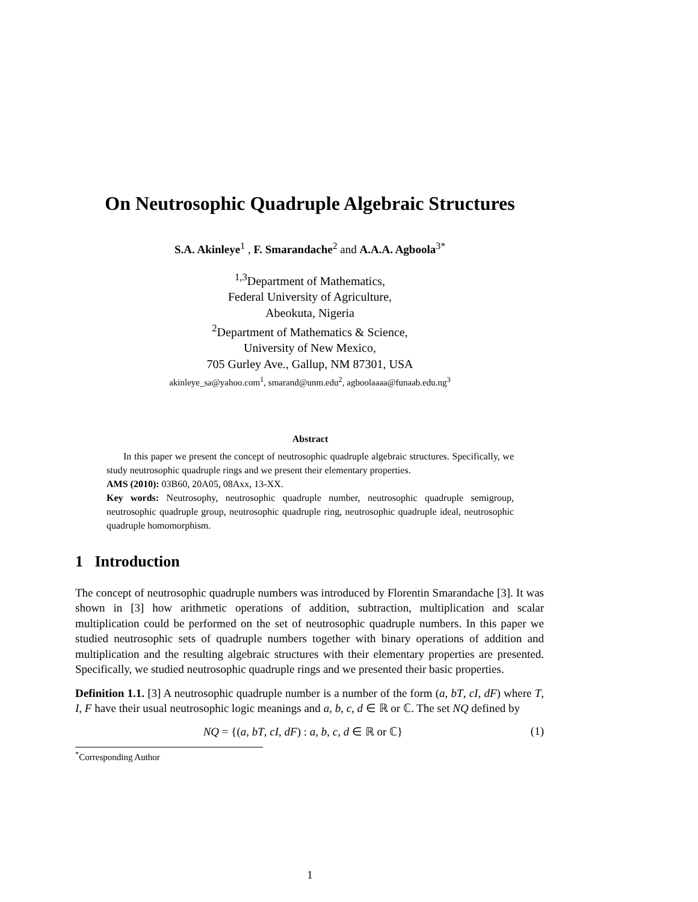On Neutrosophic Quadruple Algebraic Structures
S.A. Akinleye<sup>1</sup> , F. Smarandache<sup>2</sup> and A.A.A. Agboola<sup>3*</sup>
<sup>1,3</sup>Department of Mathematics,
Federal University of Agriculture,
Abeokuta, Nigeria
<sup>2</sup> Department of Mathematics & Science,
University of New Mexico,
705 Gurley Ave., Gallup, NM 87301, USA
akinleye_sa@yahoo.com<sup>1</sup>, smarand@unm.edu<sup>2</sup>, agboolaaaa@funaab.edu.ng<sup>3</sup>
Abstract
In this paper we present the concept of neutrosophic quadruple algebraic structures. Specifically, we study neutrosophic quadruple rings and we present their elementary properties.
AMS (2010): 03B60, 20A05, 08Axx, 13-XX.
Key words: Neutrosophy, neutrosophic quadruple number, neutrosophic quadruple semigroup, neutrosophic quadruple group, neutrosophic quadruple ring, neutrosophic quadruple ideal, neutrosophic quadruple homomorphism.
1 Introduction
The concept of neutrosophic quadruple numbers was introduced by Florentin Smarandache [3]. It was shown in [3] how arithmetic operations of addition, subtraction, multiplication and scalar multiplication could be performed on the set of neutrosophic quadruple numbers. In this paper we studied neutrosophic sets of quadruple numbers together with binary operations of addition and multiplication and the resulting algebraic structures with their elementary properties are presented. Specifically, we studied neutrosophic quadruple rings and we presented their basic properties.
Definition 1.1. [3] A neutrosophic quadruple number is a number of the form (a, bT, cI, dF) where T, I, F have their usual neutrosophic logic meanings and a, b, c, d ∈ ℝ or ℂ. The set NQ defined by
NQ = {(a, bT, cI, dF) : a, b, c, d ∈ ℝ or ℂ} (1)
<sup>*</sup> Corresponding Author
1